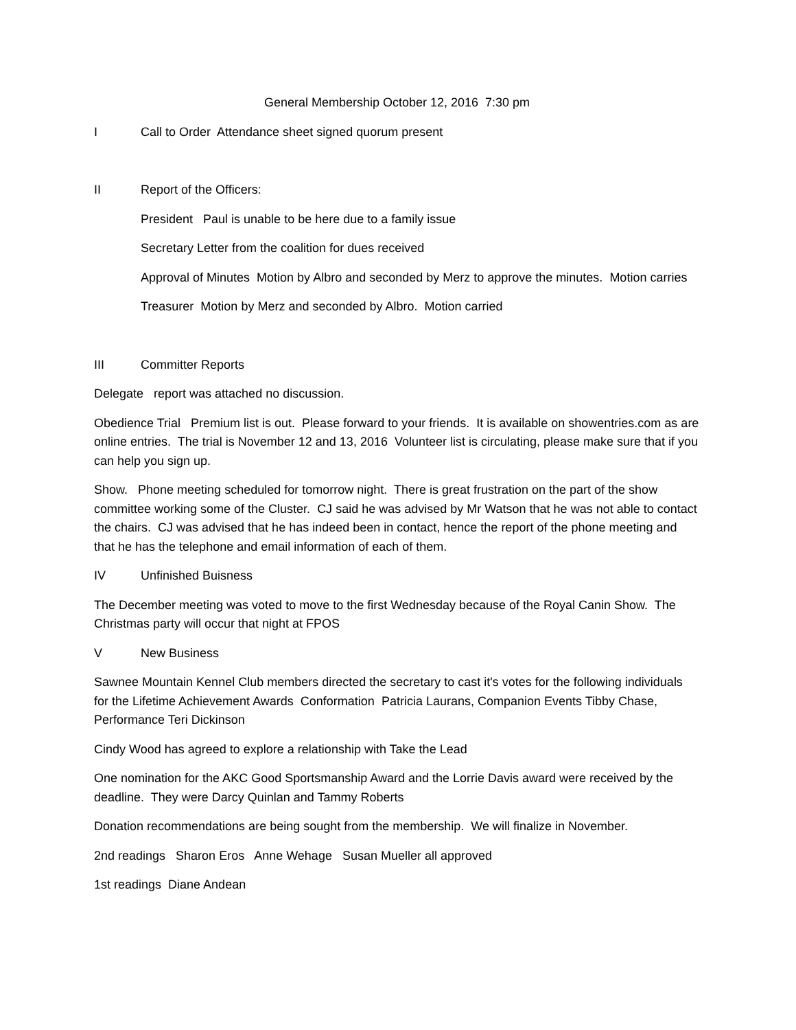General Membership October 12, 2016 7:30 pm
I Call to Order Attendance sheet signed quorum present
II Report of the Officers:
President Paul is unable to be here due to a family issue
Secretary Letter from the coalition for dues received
Approval of Minutes Motion by Albro and seconded by Merz to approve the minutes. Motion carries
Treasurer Motion by Merz and seconded by Albro. Motion carried
III Committer Reports
Delegate report was attached no discussion.
Obedience Trial Premium list is out. Please forward to your friends. It is available on showentries.com as are online entries. The trial is November 12 and 13, 2016 Volunteer list is circulating, please make sure that if you can help you sign up.
Show. Phone meeting scheduled for tomorrow night. There is great frustration on the part of the show committee working some of the Cluster. CJ said he was advised by Mr Watson that he was not able to contact the chairs. CJ was advised that he has indeed been in contact, hence the report of the phone meeting and that he has the telephone and email information of each of them.
IV Unfinished Buisness
The December meeting was voted to move to the first Wednesday because of the Royal Canin Show. The Christmas party will occur that night at FPOS
V New Business
Sawnee Mountain Kennel Club members directed the secretary to cast it's votes for the following individuals for the Lifetime Achievement Awards Conformation Patricia Laurans, Companion Events Tibby Chase, Performance Teri Dickinson
Cindy Wood has agreed to explore a relationship with Take the Lead
One nomination for the AKC Good Sportsmanship Award and the Lorrie Davis award were received by the deadline. They were Darcy Quinlan and Tammy Roberts
Donation recommendations are being sought from the membership. We will finalize in November.
2nd readings Sharon Eros Anne Wehage Susan Mueller all approved
1st readings Diane Andean